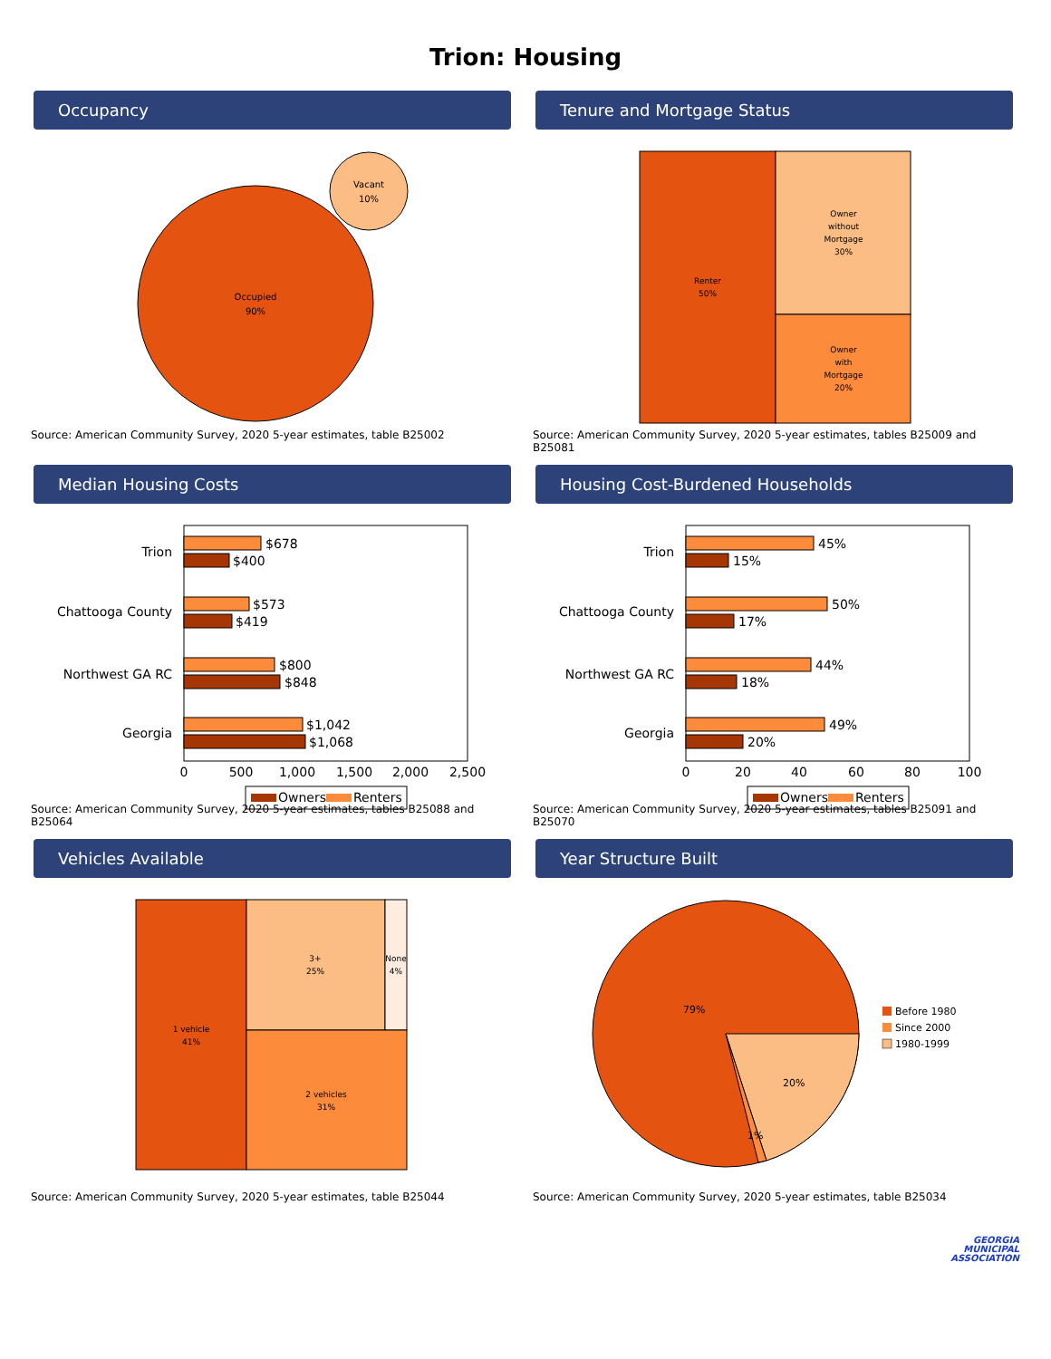Trion: Housing
Occupancy
Occupied
90%
Vacant
10%
Source: American Community Survey, 2020 5-year estimates, table B25002
Tenure and Mortgage Status
Renter
50%
Owner
without
Mortgage
30%
Owner
with
Mortgage
20%
Source: American Community Survey, 2020 5-year estimates, tables B25009 and B25081
Median Housing Costs
Trion
Chattooga County
Northwest GA RC
Georgia
$678
$400
$573
$419
$800
$848
$1,042
$1,068
0
500
1,000
1,500
2,000
2,500
Owners
Renters
Source: American Community Survey, 2020 5-year estimates, tables B25088 and B25064
Housing Cost-Burdened Households
Trion
Chattooga County
Northwest GA RC
Georgia
45%
15%
50%
17%
44%
18%
49%
20%
0
20
40
60
80
100
Owners
Renters
Source: American Community Survey, 2020 5-year estimates, tables B25091 and B25070
Vehicles Available
1 vehicle
41%
3+
25%
None
4%
2 vehicles
31%
Source: American Community Survey, 2020 5-year estimates, table B25044
Year Structure Built
79%
20%
1%
Before 1980
Since 2000
1980-1999
Source: American Community Survey, 2020 5-year estimates, table B25034
GEORGIA
MUNICIPAL
ASSOCIATION